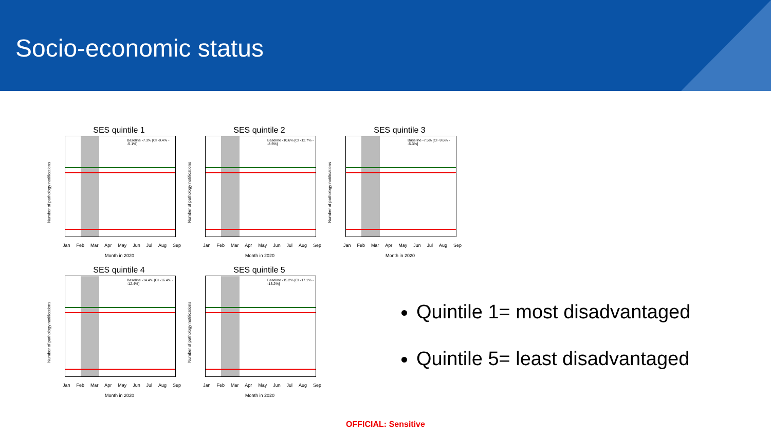Socio-economic status
SES quintile 1
Number of pathology notifications
Baseline -7.3% [CI -9.4% - -5.1%]
Jan Feb Mar Apr May Jun Jul Aug Sep
Month in 2020
SES quintile 2
Number of pathology notifications
Baseline -10.6% [CI -12.7% - -8.5%]
Jan Feb Mar Apr May Jun Jul Aug Sep
Month in 2020
SES quintile 3
Number of pathology notifications
Baseline -7.5% [CI -9.6% - -5.3%]
Jan Feb Mar Apr May Jun Jul Aug Sep
Month in 2020
SES quintile 4
Number of pathology notifications
Baseline -14.4% [CI -16.4% - -12.4%]
Jan Feb Mar Apr May Jun Jul Aug Sep
Month in 2020
SES quintile 5
Number of pathology notifications
Baseline -15.2% [CI -17.1% - -13.2%]
Jan Feb Mar Apr May Jun Jul Aug Sep
Month in 2020
Quintile 1= most disadvantaged
Quintile 5= least disadvantaged
OFFICIAL: Sensitive